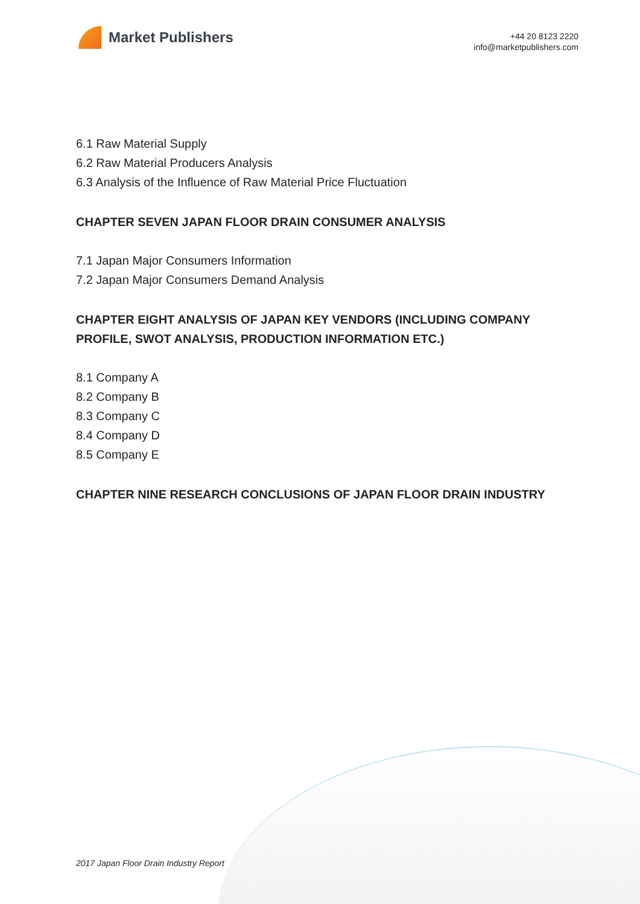Market Publishers
+44 20 8123 2220
info@marketpublishers.com
6.1 Raw Material Supply
6.2 Raw Material Producers Analysis
6.3 Analysis of the Influence of Raw Material Price Fluctuation
CHAPTER SEVEN JAPAN FLOOR DRAIN CONSUMER ANALYSIS
7.1 Japan Major Consumers Information
7.2 Japan Major Consumers Demand Analysis
CHAPTER EIGHT ANALYSIS OF JAPAN KEY VENDORS (INCLUDING COMPANY PROFILE, SWOT ANALYSIS, PRODUCTION INFORMATION ETC.)
8.1 Company A
8.2 Company B
8.3 Company C
8.4 Company D
8.5 Company E
CHAPTER NINE RESEARCH CONCLUSIONS OF JAPAN FLOOR DRAIN INDUSTRY
2017 Japan Floor Drain Industry Report